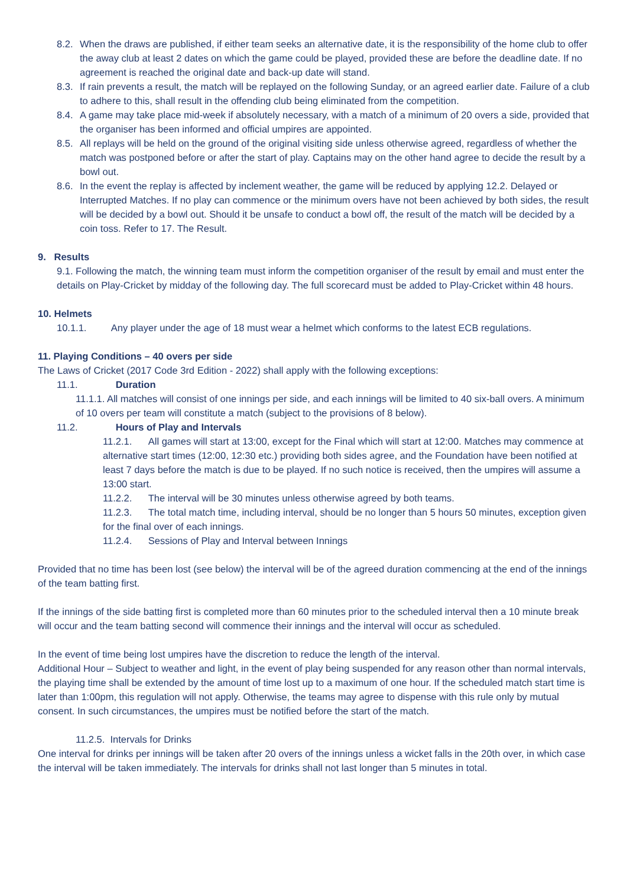8.2. When the draws are published, if either team seeks an alternative date, it is the responsibility of the home club to offer the away club at least 2 dates on which the game could be played, provided these are before the deadline date. If no agreement is reached the original date and back-up date will stand.
8.3. If rain prevents a result, the match will be replayed on the following Sunday, or an agreed earlier date. Failure of a club to adhere to this, shall result in the offending club being eliminated from the competition.
8.4. A game may take place mid-week if absolutely necessary, with a match of a minimum of 20 overs a side, provided that the organiser has been informed and official umpires are appointed.
8.5. All replays will be held on the ground of the original visiting side unless otherwise agreed, regardless of whether the match was postponed before or after the start of play. Captains may on the other hand agree to decide the result by a bowl out.
8.6. In the event the replay is affected by inclement weather, the game will be reduced by applying 12.2. Delayed or Interrupted Matches. If no play can commence or the minimum overs have not been achieved by both sides, the result will be decided by a bowl out. Should it be unsafe to conduct a bowl off, the result of the match will be decided by a coin toss. Refer to 17. The Result.
9. Results
9.1. Following the match, the winning team must inform the competition organiser of the result by email and must enter the details on Play-Cricket by midday of the following day. The full scorecard must be added to Play-Cricket within 48 hours.
10. Helmets
10.1.1. Any player under the age of 18 must wear a helmet which conforms to the latest ECB regulations.
11. Playing Conditions – 40 overs per side
The Laws of Cricket (2017 Code 3rd Edition - 2022) shall apply with the following exceptions:
11.1. Duration
11.1.1. All matches will consist of one innings per side, and each innings will be limited to 40 six-ball overs. A minimum of 10 overs per team will constitute a match (subject to the provisions of 8 below).
11.2. Hours of Play and Intervals
11.2.1. All games will start at 13:00, except for the Final which will start at 12:00. Matches may commence at alternative start times (12:00, 12:30 etc.) providing both sides agree, and the Foundation have been notified at least 7 days before the match is due to be played. If no such notice is received, then the umpires will assume a 13:00 start.
11.2.2. The interval will be 30 minutes unless otherwise agreed by both teams.
11.2.3. The total match time, including interval, should be no longer than 5 hours 50 minutes, exception given for the final over of each innings.
11.2.4. Sessions of Play and Interval between Innings
Provided that no time has been lost (see below) the interval will be of the agreed duration commencing at the end of the innings of the team batting first.
If the innings of the side batting first is completed more than 60 minutes prior to the scheduled interval then a 10 minute break will occur and the team batting second will commence their innings and the interval will occur as scheduled.
In the event of time being lost umpires have the discretion to reduce the length of the interval.
Additional Hour – Subject to weather and light, in the event of play being suspended for any reason other than normal intervals, the playing time shall be extended by the amount of time lost up to a maximum of one hour. If the scheduled match start time is later than 1:00pm, this regulation will not apply. Otherwise, the teams may agree to dispense with this rule only by mutual consent. In such circumstances, the umpires must be notified before the start of the match.
11.2.5. Intervals for Drinks
One interval for drinks per innings will be taken after 20 overs of the innings unless a wicket falls in the 20th over, in which case the interval will be taken immediately. The intervals for drinks shall not last longer than 5 minutes in total.